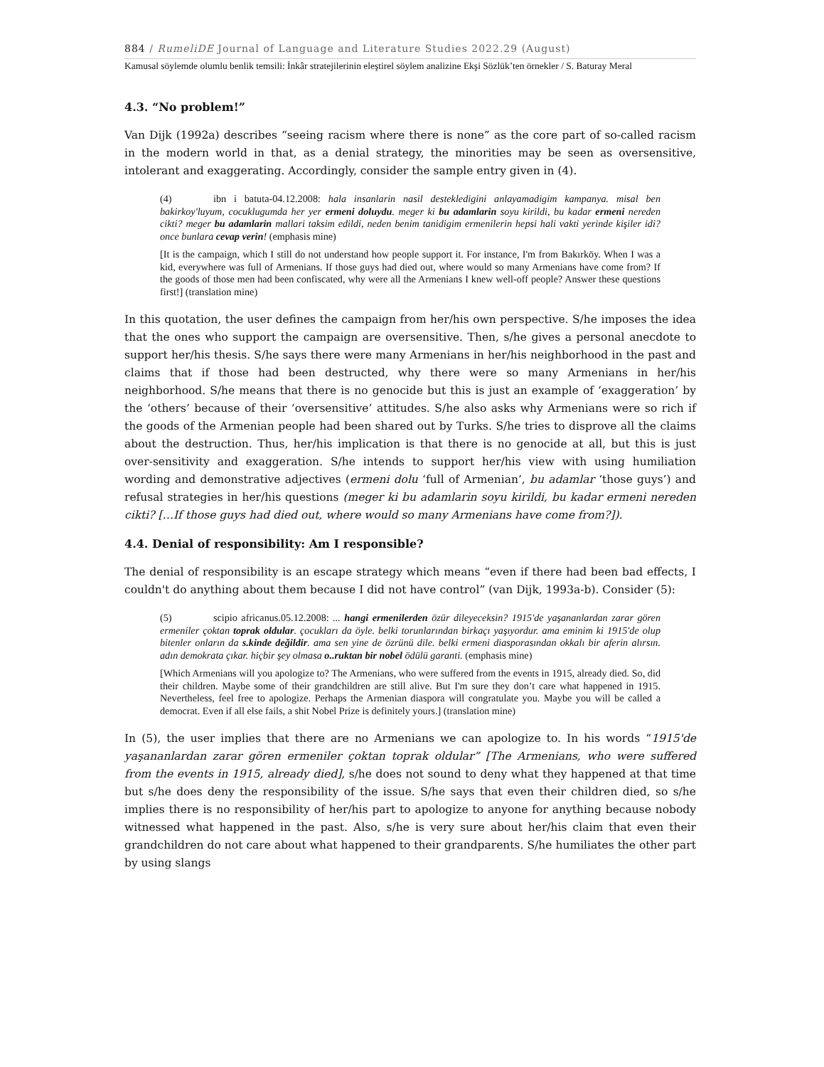884 / RumeliDE Journal of Language and Literature Studies 2022.29 (August)
Kamusal söylemde olumlu benlik temsili: İnkâr stratejilerinin eleştirel söylem analizine Ekşi Sözlük’ten örnekler / S. Baturay Meral
4.3. “No problem!”
Van Dijk (1992a) describes “seeing racism where there is none” as the core part of so-called racism in the modern world in that, as a denial strategy, the minorities may be seen as oversensitive, intolerant and exaggerating. Accordingly, consider the sample entry given in (4).
(4) ibn i batuta-04.12.2008: hala insanlarin nasil destekledigini anlayamadigim kampanya. misal ben bakirkoy'luyum, cocuklugumda her yer ermeni doluydu. meger ki bu adamlarin soyu kirildi, bu kadar ermeni nereden cikti? meger bu adamlarin mallari taksim edildi, neden benim tanidigim ermenilerin hepsi hali vakti yerinde kişiler idi? once bunlara cevap verin! (emphasis mine)
[It is the campaign, which I still do not understand how people support it. For instance, I'm from Bakırköy. When I was a kid, everywhere was full of Armenians. If those guys had died out, where would so many Armenians have come from? If the goods of those men had been confiscated, why were all the Armenians I knew well-off people? Answer these questions first!] (translation mine)
In this quotation, the user defines the campaign from her/his own perspective. S/he imposes the idea that the ones who support the campaign are oversensitive. Then, s/he gives a personal anecdote to support her/his thesis. S/he says there were many Armenians in her/his neighborhood in the past and claims that if those had been destructed, why there were so many Armenians in her/his neighborhood. S/he means that there is no genocide but this is just an example of ‘exaggeration’ by the ‘others’ because of their ‘oversensitive’ attitudes. S/he also asks why Armenians were so rich if the goods of the Armenian people had been shared out by Turks. S/he tries to disprove all the claims about the destruction. Thus, her/his implication is that there is no genocide at all, but this is just over-sensitivity and exaggeration. S/he intends to support her/his view with using humiliation wording and demonstrative adjectives (ermeni dolu ‘full of Armenian’, bu adamlar ‘those guys’) and refusal strategies in her/his questions (meger ki bu adamlarin soyu kirildi, bu kadar ermeni nereden cikti? […If those guys had died out, where would so many Armenians have come from?]).
4.4. Denial of responsibility: Am I responsible?
The denial of responsibility is an escape strategy which means “even if there had been bad effects, I couldn't do anything about them because I did not have control” (van Dijk, 1993a-b). Consider (5):
(5) scipio africanus.05.12.2008: ... hangi ermenilerden özür dileyeceksin? 1915'de yaşananlardan zarar gören ermeniler çoktan toprak oldular. çocukları da öyle. belki torunlarından birkaçı yaşıyordur. ama eminim ki 1915'de olup bitenler onların da s.kinde değildir. ama sen yine de özrünü dile. belki ermeni diasporasından okkalı bir aferin alırsın. adın demokrata çıkar. hiçbir şey olmasa o..ruktan bir nobel ödülü garanti. (emphasis mine)
[Which Armenians will you apologize to? The Armenians, who were suffered from the events in 1915, already died. So, did their children. Maybe some of their grandchildren are still alive. But I'm sure they don’t care what happened in 1915. Nevertheless, feel free to apologize. Perhaps the Armenian diaspora will congratulate you. Maybe you will be called a democrat. Even if all else fails, a shit Nobel Prize is definitely yours.] (translation mine)
In (5), the user implies that there are no Armenians we can apologize to. In his words “1915'de yaşananlardan zarar gören ermeniler çoktan toprak oldular” [The Armenians, who were suffered from the events in 1915, already died], s/he does not sound to deny what they happened at that time but s/he does deny the responsibility of the issue. S/he says that even their children died, so s/he implies there is no responsibility of her/his part to apologize to anyone for anything because nobody witnessed what happened in the past. Also, s/he is very sure about her/his claim that even their grandchildren do not care about what happened to their grandparents. S/he humiliates the other part by using slangs